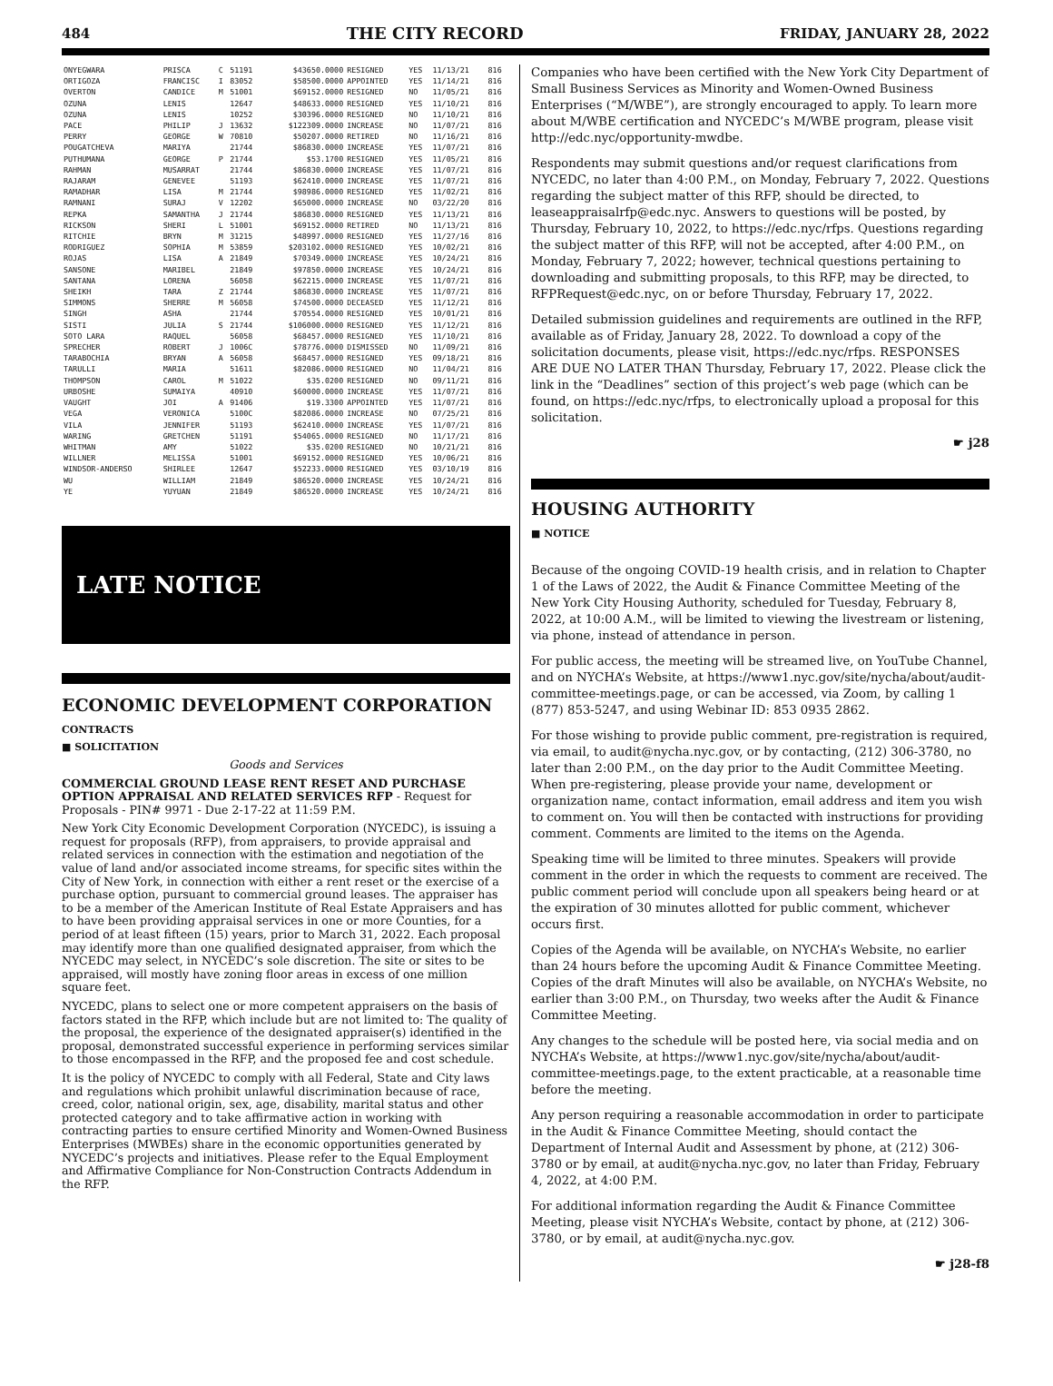484 THE CITY RECORD FRIDAY, JANUARY 28, 2022
| ONYEGWARA | PRISCA | C | 51191 | $43650.0000 | RESIGNED | YES | 11/13/21 | 816 |
| ORTIGOZA | FRANCISC | I | 83052 | $58500.0000 | APPOINTED | YES | 11/14/21 | 816 |
| OVERTON | CANDICE | M | 51001 | $69152.0000 | RESIGNED | NO | 11/05/21 | 816 |
| OZUNA | LENIS | | 12647 | $48633.0000 | RESIGNED | YES | 11/10/21 | 816 |
| OZUNA | LENIS | | 10252 | $30396.0000 | RESIGNED | NO | 11/10/21 | 816 |
| PACE | PHILIP | J | 13632 | $122309.0000 | INCREASE | NO | 11/07/21 | 816 |
| PERRY | GEORGE | W | 70810 | $50207.0000 | RETIRED | NO | 11/16/21 | 816 |
| POUGATCHEVA | MARIYA | | 21744 | $86830.0000 | INCREASE | YES | 11/07/21 | 816 |
| PUTHUMANA | GEORGE | P | 21744 | $53.1700 | RESIGNED | YES | 11/05/21 | 816 |
| RAHMAN | MUSARRAT | | 21744 | $86830.0000 | INCREASE | YES | 11/07/21 | 816 |
| RAJARAM | GENEVEE | | 51193 | $62410.0000 | INCREASE | YES | 11/07/21 | 816 |
| RAMADHAR | LISA | M | 21744 | $98986.0000 | RESIGNED | YES | 11/02/21 | 816 |
| RAMNANI | SURAJ | V | 12202 | $65000.0000 | INCREASE | NO | 03/22/20 | 816 |
| REPKA | SAMANTHA | J | 21744 | $86830.0000 | RESIGNED | YES | 11/13/21 | 816 |
| RICKSON | SHERI | L | 51001 | $69152.0000 | RETIRED | NO | 11/13/21 | 816 |
| RITCHIE | BRYN | M | 31215 | $48997.0000 | RESIGNED | YES | 11/27/16 | 816 |
| RODRIGUEZ | SOPHIA | M | 53859 | $203102.0000 | RESIGNED | YES | 10/02/21 | 816 |
| ROJAS | LISA | A | 21849 | $70349.0000 | INCREASE | YES | 10/24/21 | 816 |
| SANSONE | MARIBEL | | 21849 | $97850.0000 | INCREASE | YES | 10/24/21 | 816 |
| SANTANA | LORENA | | 56058 | $62215.0000 | INCREASE | YES | 11/07/21 | 816 |
| SHEIKH | TARA | Z | 21744 | $86830.0000 | INCREASE | YES | 11/07/21 | 816 |
| SIMMONS | SHERRE | M | 56058 | $74500.0000 | DECEASED | YES | 11/12/21 | 816 |
| SINGH | ASHA | | 21744 | $70554.0000 | RESIGNED | YES | 10/01/21 | 816 |
| SISTI | JULIA | S | 21744 | $106000.0000 | RESIGNED | YES | 11/12/21 | 816 |
| SOTO LARA | RAQUEL | | 56058 | $68457.0000 | RESIGNED | YES | 11/10/21 | 816 |
| SPRECHER | ROBERT | J | 1006C | $78776.0000 | DISMISSED | NO | 11/09/21 | 816 |
| TARABOCHIA | BRYAN | A | 56058 | $68457.0000 | RESIGNED | YES | 09/18/21 | 816 |
| TARULLI | MARIA | | 51611 | $82086.0000 | RESIGNED | NO | 11/04/21 | 816 |
| THOMPSON | CAROL | M | 51022 | $35.0200 | RESIGNED | NO | 09/11/21 | 816 |
| URBOSHE | SUMAIYA | | 40910 | $60000.0000 | INCREASE | YES | 11/07/21 | 816 |
| VAUGHT | JOI | A | 91406 | $19.3300 | APPOINTED | YES | 11/07/21 | 816 |
| VEGA | VERONICA | | 5100C | $82086.0000 | INCREASE | NO | 07/25/21 | 816 |
| VILA | JENNIFER | | 51193 | $62410.0000 | INCREASE | YES | 11/07/21 | 816 |
| WARING | GRETCHEN | | 51191 | $54065.0000 | RESIGNED | NO | 11/17/21 | 816 |
| WHITMAN | AMY | | 51022 | $35.0200 | RESIGNED | NO | 10/21/21 | 816 |
| WILLNER | MELISSA | | 51001 | $69152.0000 | RESIGNED | YES | 10/06/21 | 816 |
| WINDSOR-ANDERSO | SHIRLEE | | 12647 | $52233.0000 | RESIGNED | YES | 03/10/19 | 816 |
| WU | WILLIAM | | 21849 | $86520.0000 | INCREASE | YES | 10/24/21 | 816 |
| YE | YUYUAN | | 21849 | $86520.0000 | INCREASE | YES | 10/24/21 | 816 |
LATE NOTICE
ECONOMIC DEVELOPMENT CORPORATION
CONTRACTS
■ SOLICITATION
Goods and Services
COMMERCIAL GROUND LEASE RENT RESET AND PURCHASE OPTION APPRAISAL AND RELATED SERVICES RFP - Request for Proposals - PIN# 9971 - Due 2-17-22 at 11:59 P.M.
New York City Economic Development Corporation (NYCEDC), is issuing a request for proposals (RFP), from appraisers, to provide appraisal and related services in connection with the estimation and negotiation of the value of land and/or associated income streams, for specific sites within the City of New York, in connection with either a rent reset or the exercise of a purchase option, pursuant to commercial ground leases. The appraiser has to be a member of the American Institute of Real Estate Appraisers and has to have been providing appraisal services in one or more Counties, for a period of at least fifteen (15) years, prior to March 31, 2022. Each proposal may identify more than one qualified designated appraiser, from which the NYCEDC may select, in NYCEDC’s sole discretion. The site or sites to be appraised, will mostly have zoning floor areas in excess of one million square feet.
NYCEDC, plans to select one or more competent appraisers on the basis of factors stated in the RFP, which include but are not limited to: The quality of the proposal, the experience of the designated appraiser(s) identified in the proposal, demonstrated successful experience in performing services similar to those encompassed in the RFP, and the proposed fee and cost schedule.
It is the policy of NYCEDC to comply with all Federal, State and City laws and regulations which prohibit unlawful discrimination because of race, creed, color, national origin, sex, age, disability, marital status and other protected category and to take affirmative action in working with contracting parties to ensure certified Minority and Women-Owned Business Enterprises (MWBEs) share in the economic opportunities generated by NYCEDC’s projects and initiatives. Please refer to the Equal Employment and Affirmative Compliance for Non-Construction Contracts Addendum in the RFP.
Companies who have been certified with the New York City Department of Small Business Services as Minority and Women-Owned Business Enterprises (“M/WBE”), are strongly encouraged to apply. To learn more about M/WBE certification and NYCEDC’s M/WBE program, please visit http://edc.nyc/opportunity-mwdbe.
Respondents may submit questions and/or request clarifications from NYCEDC, no later than 4:00 P.M., on Monday, February 7, 2022. Questions regarding the subject matter of this RFP, should be directed, to leaseappraisalrfp@edc.nyc. Answers to questions will be posted, by Thursday, February 10, 2022, to https://edc.nyc/rfps. Questions regarding the subject matter of this RFP, will not be accepted, after 4:00 P.M., on Monday, February 7, 2022; however, technical questions pertaining to downloading and submitting proposals, to this RFP, may be directed, to RFPRequest@edc.nyc, on or before Thursday, February 17, 2022.
Detailed submission guidelines and requirements are outlined in the RFP, available as of Friday, January 28, 2022. To download a copy of the solicitation documents, please visit, https://edc.nyc/rfps. RESPONSES ARE DUE NO LATER THAN Thursday, February 17, 2022. Please click the link in the “Deadlines” section of this project’s web page (which can be found, on https://edc.nyc/rfps, to electronically upload a proposal for this solicitation.
☛ j28
HOUSING AUTHORITY
■ NOTICE
Because of the ongoing COVID-19 health crisis, and in relation to Chapter 1 of the Laws of 2022, the Audit & Finance Committee Meeting of the New York City Housing Authority, scheduled for Tuesday, February 8, 2022, at 10:00 A.M., will be limited to viewing the livestream or listening, via phone, instead of attendance in person.
For public access, the meeting will be streamed live, on YouTube Channel, and on NYCHA’s Website, at https://www1.nyc.gov/site/nycha/about/audit-committee-meetings.page, or can be accessed, via Zoom, by calling 1 (877) 853-5247, and using Webinar ID: 853 0935 2862.
For those wishing to provide public comment, pre-registration is required, via email, to audit@nycha.nyc.gov, or by contacting, (212) 306-3780, no later than 2:00 P.M., on the day prior to the Audit Committee Meeting. When pre-registering, please provide your name, development or organization name, contact information, email address and item you wish to comment on. You will then be contacted with instructions for providing comment. Comments are limited to the items on the Agenda.
Speaking time will be limited to three minutes. Speakers will provide comment in the order in which the requests to comment are received. The public comment period will conclude upon all speakers being heard or at the expiration of 30 minutes allotted for public comment, whichever occurs first.
Copies of the Agenda will be available, on NYCHA’s Website, no earlier than 24 hours before the upcoming Audit & Finance Committee Meeting. Copies of the draft Minutes will also be available, on NYCHA’s Website, no earlier than 3:00 P.M., on Thursday, two weeks after the Audit & Finance Committee Meeting.
Any changes to the schedule will be posted here, via social media and on NYCHA’s Website, at https://www1.nyc.gov/site/nycha/about/audit-committee-meetings.page, to the extent practicable, at a reasonable time before the meeting.
Any person requiring a reasonable accommodation in order to participate in the Audit & Finance Committee Meeting, should contact the Department of Internal Audit and Assessment by phone, at (212) 306-3780 or by email, at audit@nycha.nyc.gov, no later than Friday, February 4, 2022, at 4:00 P.M.
For additional information regarding the Audit & Finance Committee Meeting, please visit NYCHA’s Website, contact by phone, at (212) 306-3780, or by email, at audit@nycha.nyc.gov.
☛ j28-f8